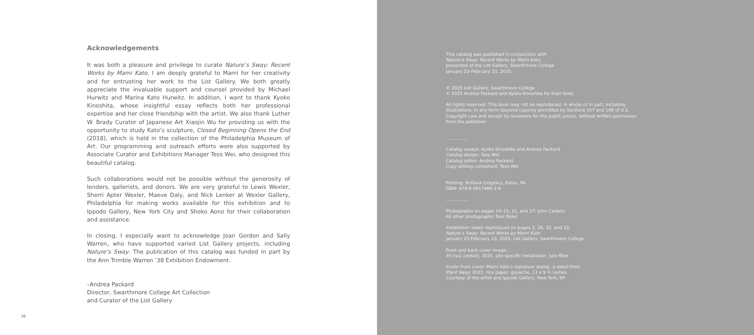Acknowledgements
It was both a pleasure and privilege to curate Nature’s Sway: Recent Works by Mami Kato. I am deeply grateful to Mami for her creativity and for entrusting her work to the List Gallery. We both greatly appreciate the invaluable support and counsel provided by Michael Hurwitz and Marina Kato Hurwitz. In addition, I want to thank Kyoko Kinoshita, whose insightful essay reflects both her professional expertise and her close friendship with the artist. We also thank Luther W. Brady Curator of Japanese Art Xiaojin Wu for providing us with the opportunity to study Kato’s sculpture, Closed Beginning Opens the End (2018), which is held in the collection of the Philadelphia Museum of Art. Our programming and outreach efforts were also supported by Associate Curator and Exhibitions Manager Tess Wei, who designed this beautiful catalog.
Such collaborations would not be possible without the generosity of lenders, gallerists, and donors. We are very grateful to Lewis Wexler, Sherri Apter Wexler, Maeve Daly, and Nick Lenker at Wexler Gallery, Philadelphia for making works available for this exhibition and to Ippodo Gallery, New York City and Shoko Aono for their collaboration and assistance.
In closing, I especially want to acknowledge Joan Gordon and Sally Warren, who have supported varied List Gallery projects, including Nature’s Sway. The publication of this catalog was funded in part by the Ann Trimble Warren ’38 Exhibition Endowment.
–Andrea Packard
Director, Swarthmore College Art Collection
and Curator of the List Gallery
36
This catalog was published in conjunction with
Nature’s Sway: Recent Works by Mami Kato,
presented at the List Gallery, Swarthmore College
January 23–February 23, 2025.
© 2025 List Gallery, Swarthmore College
© 2025 Andrea Packard and Kyoko Kinoshita for their texts
All rights reserved. This book may not be reproduced, in whole or in part, including illustrations, in any form (beyond copying permitted by Sections 107 and 108 of U.S. Copyright Law and except by reviewers for the public press), without written permission from the publisher.
................
Catalog essays: Kyoko Kinoshita and Andrea Packard
Catalog design: Tess Wei
Catalog editor: Andrea Packard
Copy editing consultant: Tess Wei
Printing: Brilliant Graphics, Exton, PA
ISBN: 979-8-9917489-2-6
................
Photographs on pages 14–15, 21, and 27: John Carlano
All other photographs: Paul Rider
Installation views reproduced on pages 2, 24, 32, and 33:
Nature’s Sway: Recent Works by Mami Kato
January 23-February 23, 2025, List Gallery, Swarthmore College
Front and back cover image:
En’nyū, [detail], 2025, site-specific installation, jute fiber
Inside front cover: Mami Kato’s signature stamp, a detail from
Plant Sway, 2021, rice paper, gouache, 13 x 9 ½ inches.
Courtesy of the artist and Ippodo Gallery, New York, NY